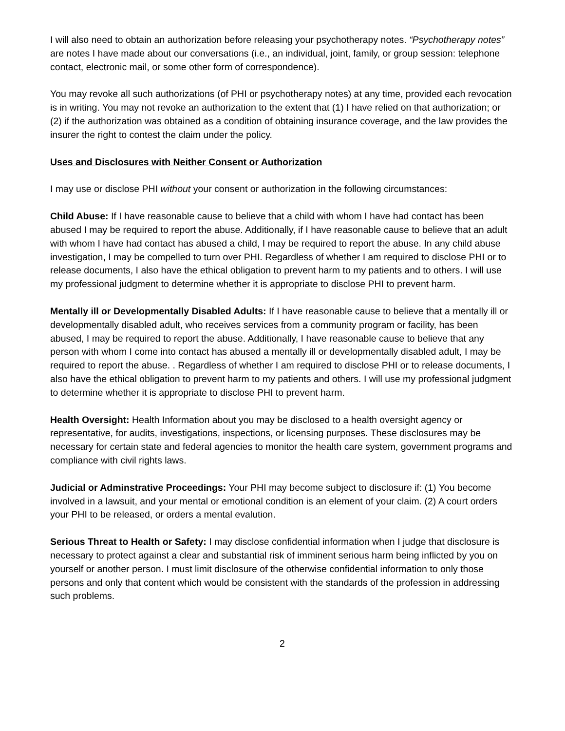I will also need to obtain an authorization before releasing your psychotherapy notes. “Psychotherapy notes” are notes I have made about our conversations (i.e., an individual, joint, family, or group session: telephone contact, electronic mail, or some other form of correspondence).
You may revoke all such authorizations (of PHI or psychotherapy notes) at any time, provided each revocation is in writing. You may not revoke an authorization to the extent that (1) I have relied on that authorization; or (2) if the authorization was obtained as a condition of obtaining insurance coverage, and the law provides the insurer the right to contest the claim under the policy.
Uses and Disclosures with Neither Consent or Authorization
I may use or disclose PHI without your consent or authorization in the following circumstances:
Child Abuse: If I have reasonable cause to believe that a child with whom I have had contact has been abused I may be required to report the abuse. Additionally, if I have reasonable cause to believe that an adult with whom I have had contact has abused a child, I may be required to report the abuse. In any child abuse investigation, I may be compelled to turn over PHI. Regardless of whether I am required to disclose PHI or to release documents, I also have the ethical obligation to prevent harm to my patients and to others. I will use my professional judgment to determine whether it is appropriate to disclose PHI to prevent harm.
Mentally ill or Developmentally Disabled Adults: If I have reasonable cause to believe that a mentally ill or developmentally disabled adult, who receives services from a community program or facility, has been abused, I may be required to report the abuse. Additionally, I have reasonable cause to believe that any person with whom I come into contact has abused a mentally ill or developmentally disabled adult, I may be required to report the abuse. . Regardless of whether I am required to disclose PHI or to release documents, I also have the ethical obligation to prevent harm to my patients and others. I will use my professional judgment to determine whether it is appropriate to disclose PHI to prevent harm.
Health Oversight: Health Information about you may be disclosed to a health oversight agency or representative, for audits, investigations, inspections, or licensing purposes. These disclosures may be necessary for certain state and federal agencies to monitor the health care system, government programs and compliance with civil rights laws.
Judicial or Adminstrative Proceedings: Your PHI may become subject to disclosure if: (1) You become involved in a lawsuit, and your mental or emotional condition is an element of your claim. (2) A court orders your PHI to be released, or orders a mental evalution.
Serious Threat to Health or Safety: I may disclose confidential information when I judge that disclosure is necessary to protect against a clear and substantial risk of imminent serious harm being inflicted by you on yourself or another person. I must limit disclosure of the otherwise confidential information to only those persons and only that content which would be consistent with the standards of the profession in addressing such problems.
2